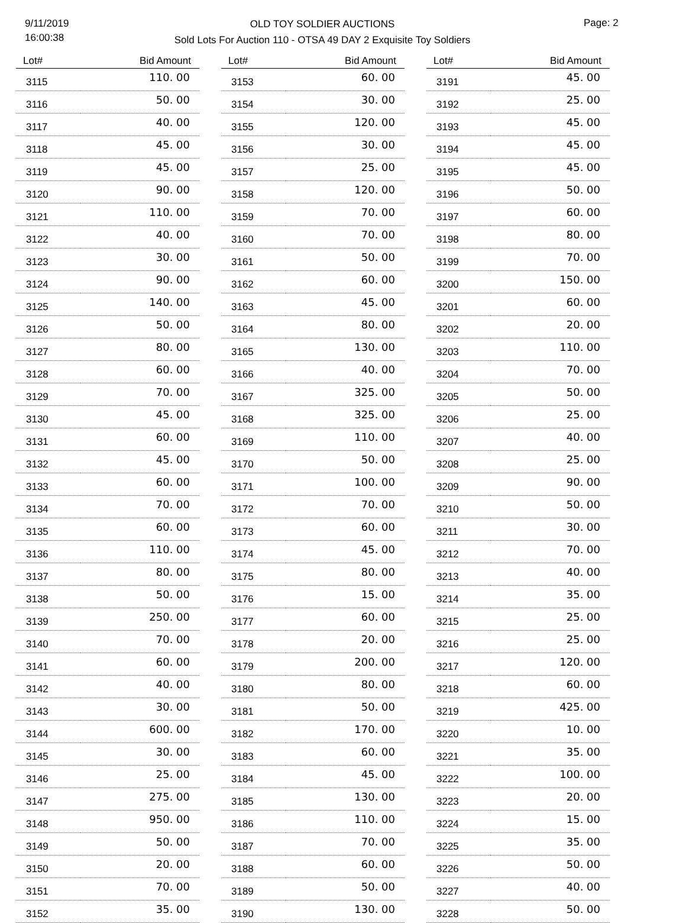9/11/2019
16:00:38
OLD TOY SOLDIER AUCTIONS
Sold Lots For Auction 110 - OTSA 49 DAY 2 Exquisite Toy Soldiers
Page: 2
| Lot# | Bid Amount |
| --- | --- |
| 3115 | 110. 00 |
| 3116 | 50. 00 |
| 3117 | 40. 00 |
| 3118 | 45. 00 |
| 3119 | 45. 00 |
| 3120 | 90. 00 |
| 3121 | 110. 00 |
| 3122 | 40. 00 |
| 3123 | 30. 00 |
| 3124 | 90. 00 |
| 3125 | 140. 00 |
| 3126 | 50. 00 |
| 3127 | 80. 00 |
| 3128 | 60. 00 |
| 3129 | 70. 00 |
| 3130 | 45. 00 |
| 3131 | 60. 00 |
| 3132 | 45. 00 |
| 3133 | 60. 00 |
| 3134 | 70. 00 |
| 3135 | 60. 00 |
| 3136 | 110. 00 |
| 3137 | 80. 00 |
| 3138 | 50. 00 |
| 3139 | 250. 00 |
| 3140 | 70. 00 |
| 3141 | 60. 00 |
| 3142 | 40. 00 |
| 3143 | 30. 00 |
| 3144 | 600. 00 |
| 3145 | 30. 00 |
| 3146 | 25. 00 |
| 3147 | 275. 00 |
| 3148 | 950. 00 |
| 3149 | 50. 00 |
| 3150 | 20. 00 |
| 3151 | 70. 00 |
| 3152 | 35. 00 |
| Lot# | Bid Amount |
| --- | --- |
| 3153 | 60. 00 |
| 3154 | 30. 00 |
| 3155 | 120. 00 |
| 3156 | 30. 00 |
| 3157 | 25. 00 |
| 3158 | 120. 00 |
| 3159 | 70. 00 |
| 3160 | 70. 00 |
| 3161 | 50. 00 |
| 3162 | 60. 00 |
| 3163 | 45. 00 |
| 3164 | 80. 00 |
| 3165 | 130. 00 |
| 3166 | 40. 00 |
| 3167 | 325. 00 |
| 3168 | 325. 00 |
| 3169 | 110. 00 |
| 3170 | 50. 00 |
| 3171 | 100. 00 |
| 3172 | 70. 00 |
| 3173 | 60. 00 |
| 3174 | 45. 00 |
| 3175 | 80. 00 |
| 3176 | 15. 00 |
| 3177 | 60. 00 |
| 3178 | 20. 00 |
| 3179 | 200. 00 |
| 3180 | 80. 00 |
| 3181 | 50. 00 |
| 3182 | 170. 00 |
| 3183 | 60. 00 |
| 3184 | 45. 00 |
| 3185 | 130. 00 |
| 3186 | 110. 00 |
| 3187 | 70. 00 |
| 3188 | 60. 00 |
| 3189 | 50. 00 |
| 3190 | 130. 00 |
| Lot# | Bid Amount |
| --- | --- |
| 3191 | 45. 00 |
| 3192 | 25. 00 |
| 3193 | 45. 00 |
| 3194 | 45. 00 |
| 3195 | 45. 00 |
| 3196 | 50. 00 |
| 3197 | 60. 00 |
| 3198 | 80. 00 |
| 3199 | 70. 00 |
| 3200 | 150. 00 |
| 3201 | 60. 00 |
| 3202 | 20. 00 |
| 3203 | 110. 00 |
| 3204 | 70. 00 |
| 3205 | 50. 00 |
| 3206 | 25. 00 |
| 3207 | 40. 00 |
| 3208 | 25. 00 |
| 3209 | 90. 00 |
| 3210 | 50. 00 |
| 3211 | 30. 00 |
| 3212 | 70. 00 |
| 3213 | 40. 00 |
| 3214 | 35. 00 |
| 3215 | 25. 00 |
| 3216 | 25. 00 |
| 3217 | 120. 00 |
| 3218 | 60. 00 |
| 3219 | 425. 00 |
| 3220 | 10. 00 |
| 3221 | 35. 00 |
| 3222 | 100. 00 |
| 3223 | 20. 00 |
| 3224 | 15. 00 |
| 3225 | 35. 00 |
| 3226 | 50. 00 |
| 3227 | 40. 00 |
| 3228 | 50. 00 |